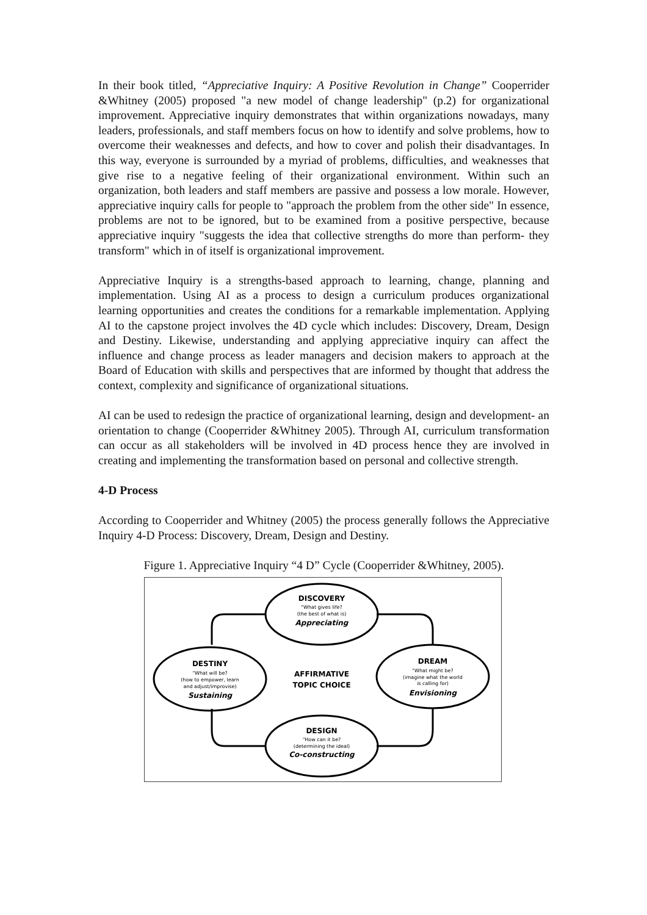In their book titled, “Appreciative Inquiry: A Positive Revolution in Change” Cooperrider &Whitney (2005) proposed "a new model of change leadership" (p.2) for organizational improvement. Appreciative inquiry demonstrates that within organizations nowadays, many leaders, professionals, and staff members focus on how to identify and solve problems, how to overcome their weaknesses and defects, and how to cover and polish their disadvantages. In this way, everyone is surrounded by a myriad of problems, difficulties, and weaknesses that give rise to a negative feeling of their organizational environment. Within such an organization, both leaders and staff members are passive and possess a low morale. However, appreciative inquiry calls for people to "approach the problem from the other side" In essence, problems are not to be ignored, but to be examined from a positive perspective, because appreciative inquiry "suggests the idea that collective strengths do more than perform- they transform" which in of itself is organizational improvement.
Appreciative Inquiry is a strengths-based approach to learning, change, planning and implementation. Using AI as a process to design a curriculum produces organizational learning opportunities and creates the conditions for a remarkable implementation. Applying AI to the capstone project involves the 4D cycle which includes: Discovery, Dream, Design and Destiny. Likewise, understanding and applying appreciative inquiry can affect the influence and change process as leader managers and decision makers to approach at the Board of Education with skills and perspectives that are informed by thought that address the context, complexity and significance of organizational situations.
AI can be used to redesign the practice of organizational learning, design and development- an orientation to change (Cooperrider &Whitney 2005). Through AI, curriculum transformation can occur as all stakeholders will be involved in 4D process hence they are involved in creating and implementing the transformation based on personal and collective strength.
4-D Process
According to Cooperrider and Whitney (2005) the process generally follows the Appreciative Inquiry 4-D Process: Discovery, Dream, Design and Destiny.
Figure 1. Appreciative Inquiry “4 D” Cycle (Cooperrider &Whitney, 2005).
DISCOVERY
"What gives life?
(the best of what is)
Appreciating
DREAM
"What might be?
(imagine what the world
is calling for)
Envisioning
DESIGN
"How can it be?
(determining the ideal)
Co-constructing
DESTINY
"What will be?
(how to empower, learn
and adjust/improvise)
Sustaining
AFFIRMATIVE
TOPIC CHOICE